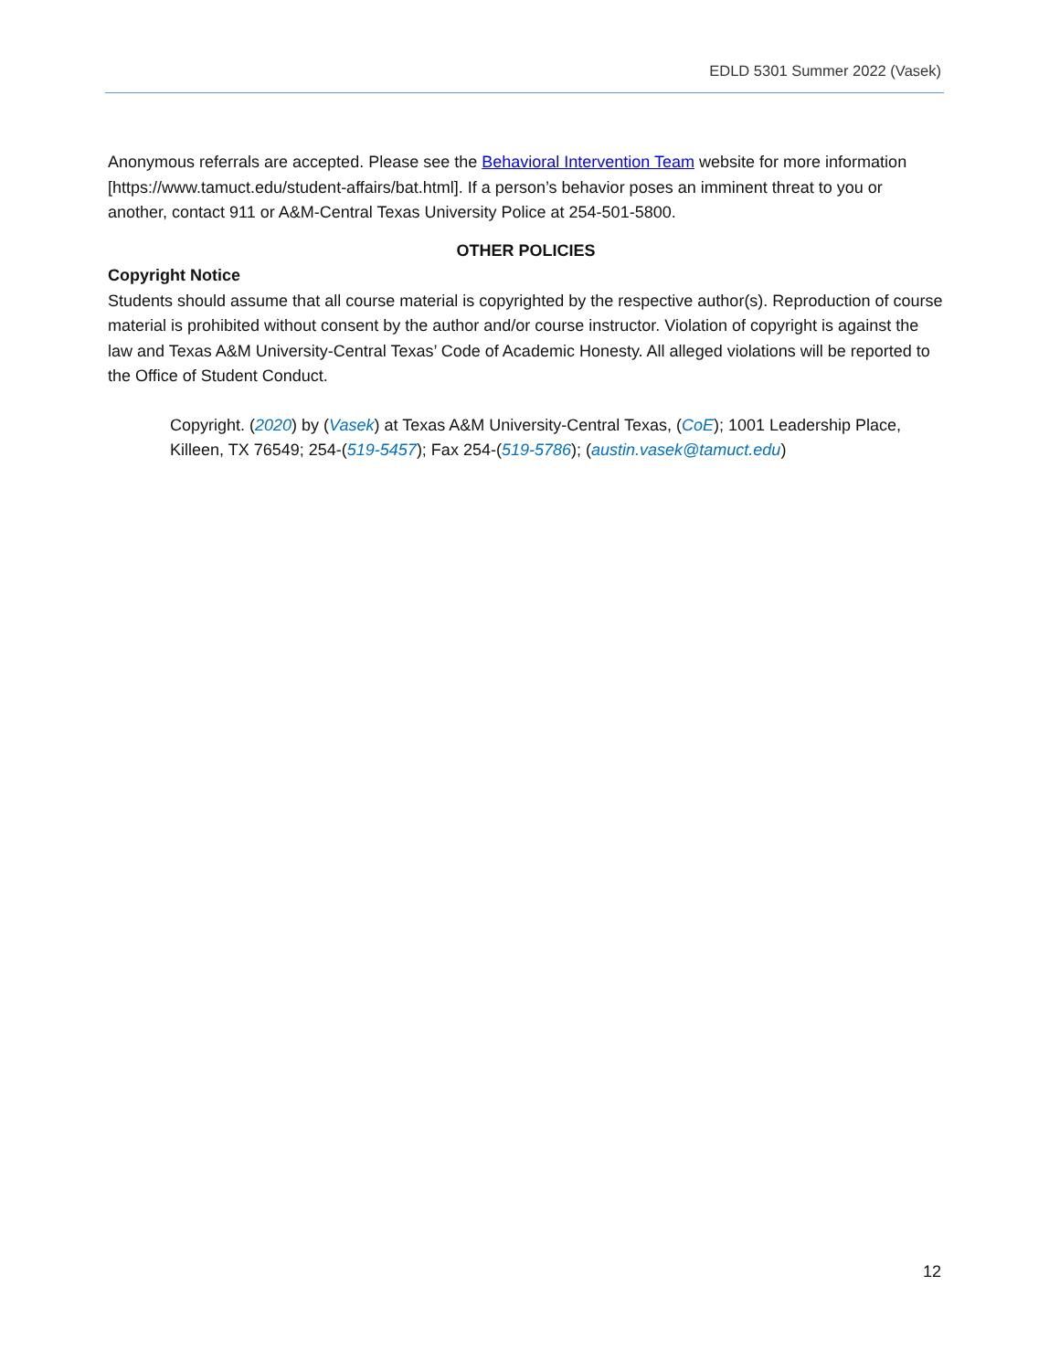EDLD 5301 Summer 2022 (Vasek)
Anonymous referrals are accepted. Please see the Behavioral Intervention Team website for more information [https://www.tamuct.edu/student-affairs/bat.html]. If a person’s behavior poses an imminent threat to you or another, contact 911 or A&M-Central Texas University Police at 254-501-5800.
OTHER POLICIES
Copyright Notice
Students should assume that all course material is copyrighted by the respective author(s). Reproduction of course material is prohibited without consent by the author and/or course instructor. Violation of copyright is against the law and Texas A&M University-Central Texas’ Code of Academic Honesty. All alleged violations will be reported to the Office of Student Conduct.
Copyright. (2020) by (Vasek) at Texas A&M University-Central Texas, (CoE); 1001 Leadership Place, Killeen, TX 76549; 254-(519-5457); Fax 254-(519-5786); (austin.vasek@tamuct.edu)
12